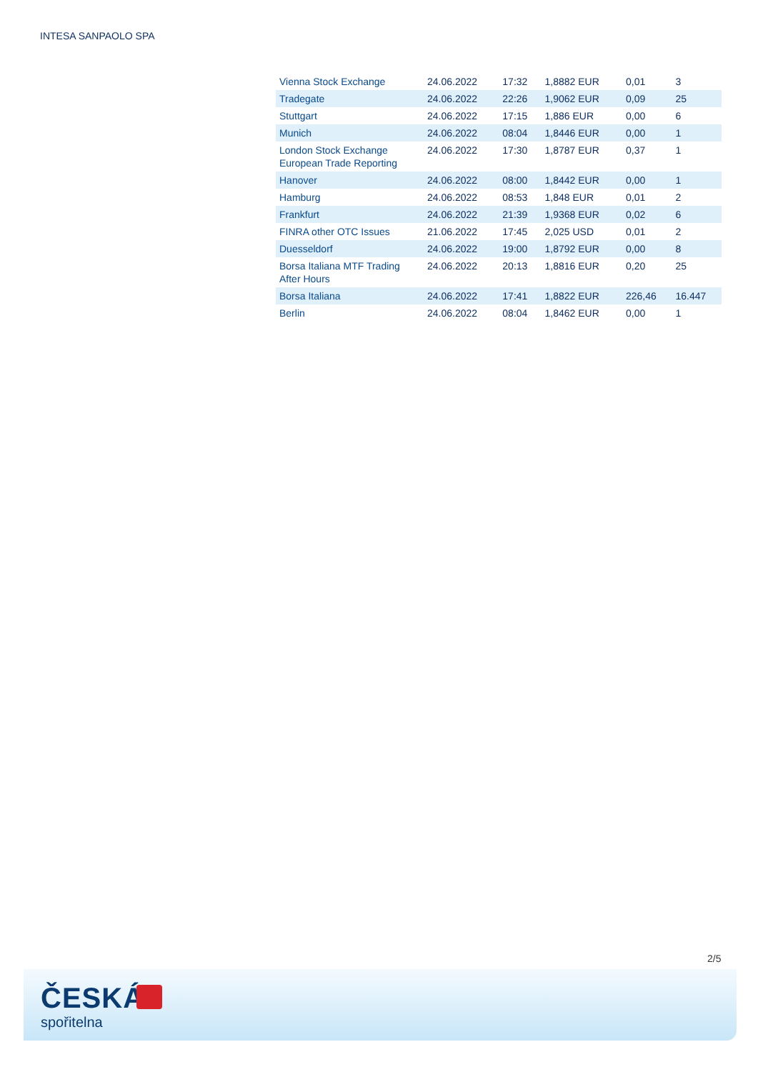INTESA SANPAOLO SPA
| Vienna Stock Exchange | 24.06.2022 | 17:32 | 1,8882 EUR | 0,01 | 3 |
| Tradegate | 24.06.2022 | 22:26 | 1,9062 EUR | 0,09 | 25 |
| Stuttgart | 24.06.2022 | 17:15 | 1,886 EUR | 0,00 | 6 |
| Munich | 24.06.2022 | 08:04 | 1,8446 EUR | 0,00 | 1 |
| London Stock Exchange European Trade Reporting | 24.06.2022 | 17:30 | 1,8787 EUR | 0,37 | 1 |
| Hanover | 24.06.2022 | 08:00 | 1,8442 EUR | 0,00 | 1 |
| Hamburg | 24.06.2022 | 08:53 | 1,848 EUR | 0,01 | 2 |
| Frankfurt | 24.06.2022 | 21:39 | 1,9368 EUR | 0,02 | 6 |
| FINRA other OTC Issues | 21.06.2022 | 17:45 | 2,025 USD | 0,01 | 2 |
| Duesseldorf | 24.06.2022 | 19:00 | 1,8792 EUR | 0,00 | 8 |
| Borsa Italiana MTF Trading After Hours | 24.06.2022 | 20:13 | 1,8816 EUR | 0,20 | 25 |
| Borsa Italiana | 24.06.2022 | 17:41 | 1,8822 EUR | 226,46 | 16.447 |
| Berlin | 24.06.2022 | 08:04 | 1,8462 EUR | 0,00 | 1 |
2/5
ČESKÁ
spořitelna